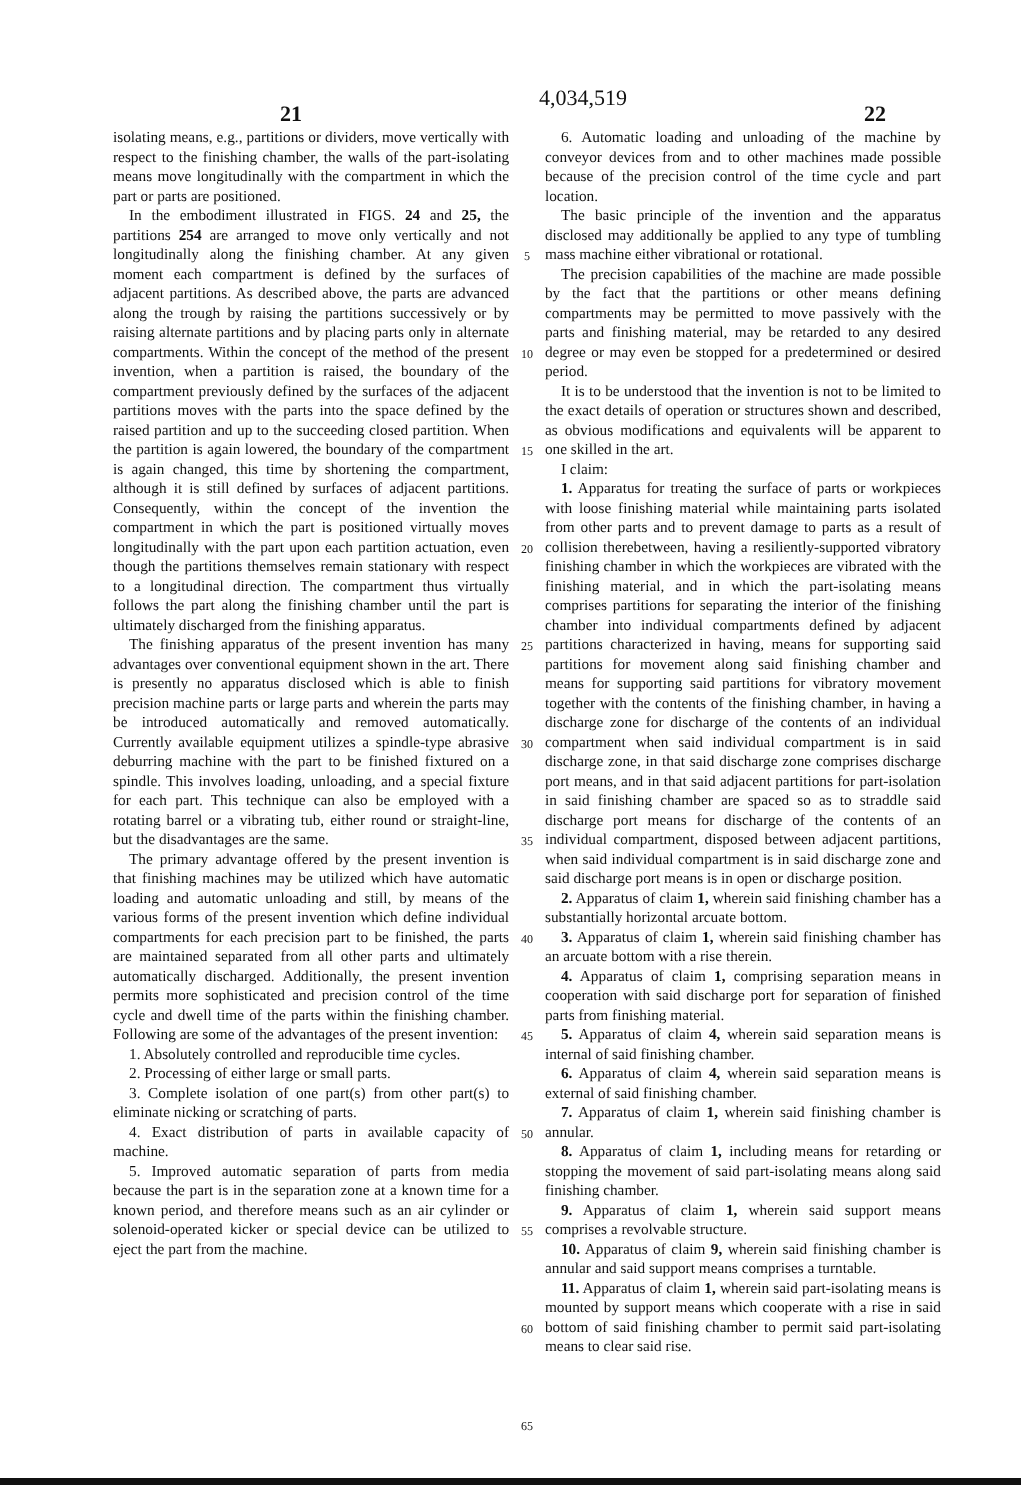21 4,034,519 22
isolating means, e.g., partitions or dividers, move vertically with respect to the finishing chamber, the walls of the part-isolating means move longitudinally with the compartment in which the part or parts are positioned.
In the embodiment illustrated in FIGS. 24 and 25, the partitions 254 are arranged to move only vertically and not longitudinally along the finishing chamber. At any given moment each compartment is defined by the surfaces of adjacent partitions. As described above, the parts are advanced along the trough by raising the partitions successively or by raising alternate partitions and by placing parts only in alternate compartments. Within the concept of the method of the present invention, when a partition is raised, the boundary of the compartment previously defined by the surfaces of the adjacent partitions moves with the parts into the space defined by the raised partition and up to the succeeding closed partition. When the partition is again lowered, the boundary of the compartment is again changed, this time by shortening the compartment, although it is still defined by surfaces of adjacent partitions. Consequently, within the concept of the invention the compartment in which the part is positioned virtually moves longitudinally with the part upon each partition actuation, even though the partitions themselves remain stationary with respect to a longitudinal direction. The compartment thus virtually follows the part along the finishing chamber until the part is ultimately discharged from the finishing apparatus.
The finishing apparatus of the present invention has many advantages over conventional equipment shown in the art. There is presently no apparatus disclosed which is able to finish precision machine parts or large parts and wherein the parts may be introduced automatically and removed automatically. Currently available equipment utilizes a spindle-type abrasive deburring machine with the part to be finished fixtured on a spindle. This involves loading, unloading, and a special fixture for each part. This technique can also be employed with a rotating barrel or a vibrating tub, either round or straight-line, but the disadvantages are the same.
The primary advantage offered by the present invention is that finishing machines may be utilized which have automatic loading and automatic unloading and still, by means of the various forms of the present invention which define individual compartments for each precision part to be finished, the parts are maintained separated from all other parts and ultimately automatically discharged. Additionally, the present invention permits more sophisticated and precision control of the time cycle and dwell time of the parts within the finishing chamber. Following are some of the advantages of the present invention:
1. Absolutely controlled and reproducible time cycles.
2. Processing of either large or small parts.
3. Complete isolation of one part(s) from other part(s) to eliminate nicking or scratching of parts.
4. Exact distribution of parts in available capacity of machine.
5. Improved automatic separation of parts from media because the part is in the separation zone at a known time for a known period, and therefore means such as an air cylinder or solenoid-operated kicker or special device can be utilized to eject the part from the machine.
5
10
15
20
25
30
35
40
45
50
55
60
65
6. Automatic loading and unloading of the machine by conveyor devices from and to other machines made possible because of the precision control of the time cycle and part location.
The basic principle of the invention and the apparatus disclosed may additionally be applied to any type of tumbling mass machine either vibrational or rotational.
The precision capabilities of the machine are made possible by the fact that the partitions or other means defining compartments may be permitted to move passively with the parts and finishing material, may be retarded to any desired degree or may even be stopped for a predetermined or desired period.
It is to be understood that the invention is not to be limited to the exact details of operation or structures shown and described, as obvious modifications and equivalents will be apparent to one skilled in the art.
I claim:
1. Apparatus for treating the surface of parts or workpieces with loose finishing material while maintaining parts isolated from other parts and to prevent damage to parts as a result of collision therebetween, having a resiliently-supported vibratory finishing chamber in which the workpieces are vibrated with the finishing material, and in which the part-isolating means comprises partitions for separating the interior of the finishing chamber into individual compartments defined by adjacent partitions characterized in having, means for supporting said partitions for movement along said finishing chamber and means for supporting said partitions for vibratory movement together with the contents of the finishing chamber, in having a discharge zone for discharge of the contents of an individual compartment when said individual compartment is in said discharge zone, in that said discharge zone comprises discharge port means, and in that said adjacent partitions for part-isolation in said finishing chamber are spaced so as to straddle said discharge port means for discharge of the contents of an individual compartment, disposed between adjacent partitions, when said individual compartment is in said discharge zone and said discharge port means is in open or discharge position.
2. Apparatus of claim 1, wherein said finishing chamber has a substantially horizontal arcuate bottom.
3. Apparatus of claim 1, wherein said finishing chamber has an arcuate bottom with a rise therein.
4. Apparatus of claim 1, comprising separation means in cooperation with said discharge port for separation of finished parts from finishing material.
5. Apparatus of claim 4, wherein said separation means is internal of said finishing chamber.
6. Apparatus of claim 4, wherein said separation means is external of said finishing chamber.
7. Apparatus of claim 1, wherein said finishing chamber is annular.
8. Apparatus of claim 1, including means for retarding or stopping the movement of said part-isolating means along said finishing chamber.
9. Apparatus of claim 1, wherein said support means comprises a revolvable structure.
10. Apparatus of claim 9, wherein said finishing chamber is annular and said support means comprises a turntable.
11. Apparatus of claim 1, wherein said part-isolating means is mounted by support means which cooperate with a rise in said bottom of said finishing chamber to permit said part-isolating means to clear said rise.